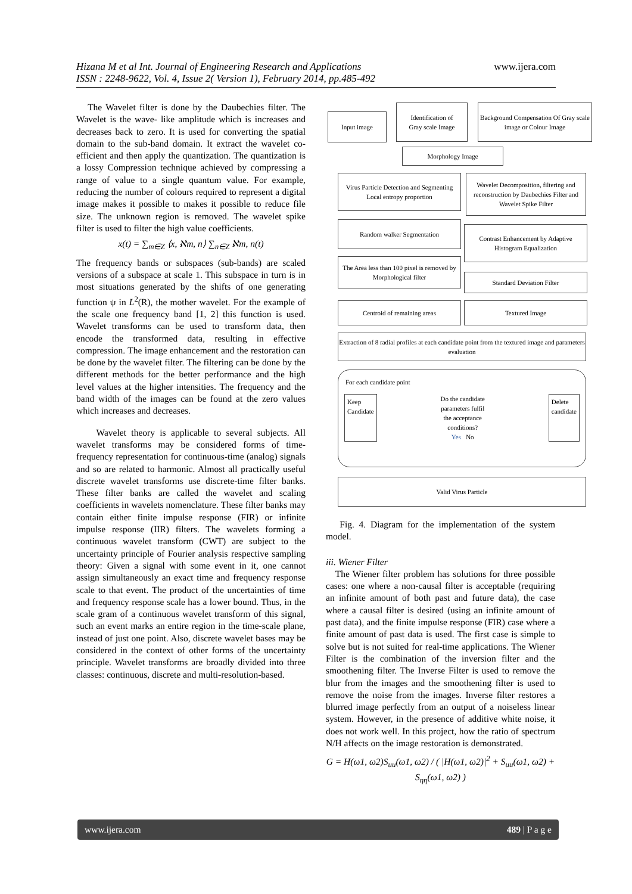www.ijera.com Hizana M et al Int. Journal of Engineering Research and Applications
ISSN : 2248-9622, Vol. 4, Issue 2( Version 1), February 2014, pp.485-492
The Wavelet filter is done by the Daubechies filter. The Wavelet is the wave- like amplitude which is increases and decreases back to zero. It is used for converting the spatial domain to the sub-band domain. It extract the wavelet co-efficient and then apply the quantization. The quantization is a lossy Compression technique achieved by compressing a range of value to a single quantum value. For example, reducing the number of colours required to represent a digital image makes it possible to makes it possible to reduce file size. The unknown region is removed. The wavelet spike filter is used to filter the high value coefficients.
x(t) = ∑<sub>m∈Z</sub> ⟨x, ℵm, n⟩ ∑<sub>n∈Z</sub> ℵm, n(t)
The frequency bands or subspaces (sub-bands) are scaled versions of a subspace at scale 1. This subspace in turn is in most situations generated by the shifts of one generating function ψ in L<sup>2</sup>(R), the mother wavelet. For the example of the scale one frequency band [1, 2] this function is used. Wavelet transforms can be used to transform data, then encode the transformed data, resulting in effective compression. The image enhancement and the restoration can be done by the wavelet filter. The filtering can be done by the different methods for the better performance and the high level values at the higher intensities. The frequency and the band width of the images can be found at the zero values which increases and decreases.
Wavelet theory is applicable to several subjects. All wavelet transforms may be considered forms of time-frequency representation for continuous-time (analog) signals and so are related to harmonic. Almost all practically useful discrete wavelet transforms use discrete-time filter banks. These filter banks are called the wavelet and scaling coefficients in wavelets nomenclature. These filter banks may contain either finite impulse response (FIR) or infinite impulse response (IIR) filters. The wavelets forming a continuous wavelet transform (CWT) are subject to the uncertainty principle of Fourier analysis respective sampling theory: Given a signal with some event in it, one cannot assign simultaneously an exact time and frequency response scale to that event. The product of the uncertainties of time and frequency response scale has a lower bound. Thus, in the scale gram of a continuous wavelet transform of this signal, such an event marks an entire region in the time-scale plane, instead of just one point. Also, discrete wavelet bases may be considered in the context of other forms of the uncertainty principle. Wavelet transforms are broadly divided into three classes: continuous, discrete and multi-resolution-based.
Input image
Identification of
Gray scale Image
Background Compensation Of Gray scale image or Colour Image
Morphology Image
Virus Particle Detection and Segmenting Local entropy proportion
Wavelet Decomposition, filtering and reconstruction by Daubechies Filter and Wavelet Spike Filter
Random walker Segmentation
Contrast Enhancement by Adaptive Histogram Equalization
The Area less than 100 pixel is removed by Morphological filter
Standard Deviation Filter
Centroid of remaining areas Textured Image
Extraction of 8 radial profiles at each candidate point from the textured image and parameters evaluation
For each candidate point
Keep
Candidate
Do the candidate
parameters fulfil
the acceptance
conditions?
Yes No
Delete
candidate
Valid Virus Particle
Fig. 4. Diagram for the implementation of the system model.
iii. Wiener Filter
The Wiener filter problem has solutions for three possible cases: one where a non-causal filter is acceptable (requiring an infinite amount of both past and future data), the case where a causal filter is desired (using an infinite amount of past data), and the finite impulse response (FIR) case where a finite amount of past data is used. The first case is simple to solve but is not suited for real-time applications. The Wiener Filter is the combination of the inversion filter and the smoothening filter. The Inverse Filter is used to remove the blur from the images and the smoothening filter is used to remove the noise from the images. Inverse filter restores a blurred image perfectly from an output of a noiseless linear system. However, in the presence of additive white noise, it does not work well. In this project, how the ratio of spectrum N/H affects on the image restoration is demonstrated.
G = H(ω1, ω2)S<sub>uu</sub>(ω1, ω2) / ( |H(ω1, ω2)|<sup>2</sup> + S<sub>uu</sub>(ω1, ω2) + S<sub>ηη</sub>(ω1, ω2) )
www.ijera.com 489 | P a g e